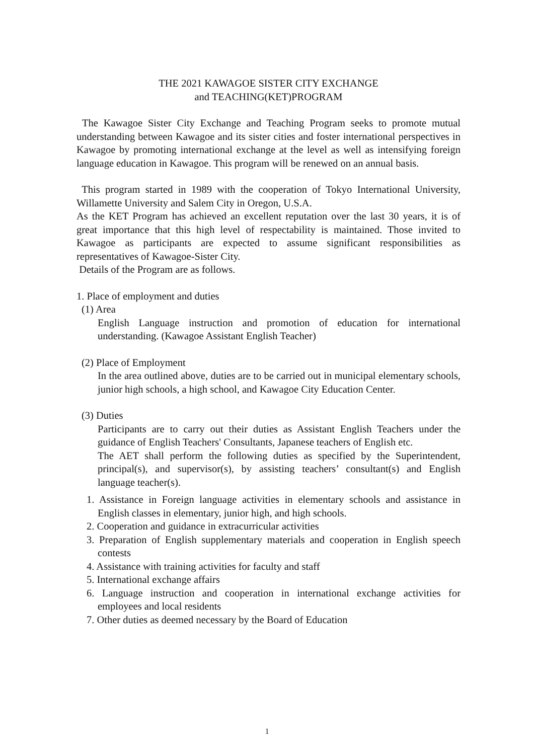THE 2021 KAWAGOE SISTER CITY EXCHANGE
and TEACHING(KET)PROGRAM
The Kawagoe Sister City Exchange and Teaching Program seeks to promote mutual understanding between Kawagoe and its sister cities and foster international perspectives in Kawagoe by promoting international exchange at the level as well as intensifying foreign language education in Kawagoe. This program will be renewed on an annual basis.
This program started in 1989 with the cooperation of Tokyo International University, Willamette University and Salem City in Oregon, U.S.A.
As the KET Program has achieved an excellent reputation over the last 30 years, it is of great importance that this high level of respectability is maintained. Those invited to Kawagoe as participants are expected to assume significant responsibilities as representatives of Kawagoe-Sister City.
Details of the Program are as follows.
1. Place of employment and duties
(1) Area
English Language instruction and promotion of education for international understanding. (Kawagoe Assistant English Teacher)
(2) Place of Employment
In the area outlined above, duties are to be carried out in municipal elementary schools, junior high schools, a high school, and Kawagoe City Education Center.
(3) Duties
Participants are to carry out their duties as Assistant English Teachers under the guidance of English Teachers' Consultants, Japanese teachers of English etc.
The AET shall perform the following duties as specified by the Superintendent, principal(s), and supervisor(s), by assisting teachers’ consultant(s) and English language teacher(s).
1. Assistance in Foreign language activities in elementary schools and assistance in English classes in elementary, junior high, and high schools.
2. Cooperation and guidance in extracurricular activities
3. Preparation of English supplementary materials and cooperation in English speech contests
4. Assistance with training activities for faculty and staff
5. International exchange affairs
6. Language instruction and cooperation in international exchange activities for employees and local residents
7. Other duties as deemed necessary by the Board of Education
1